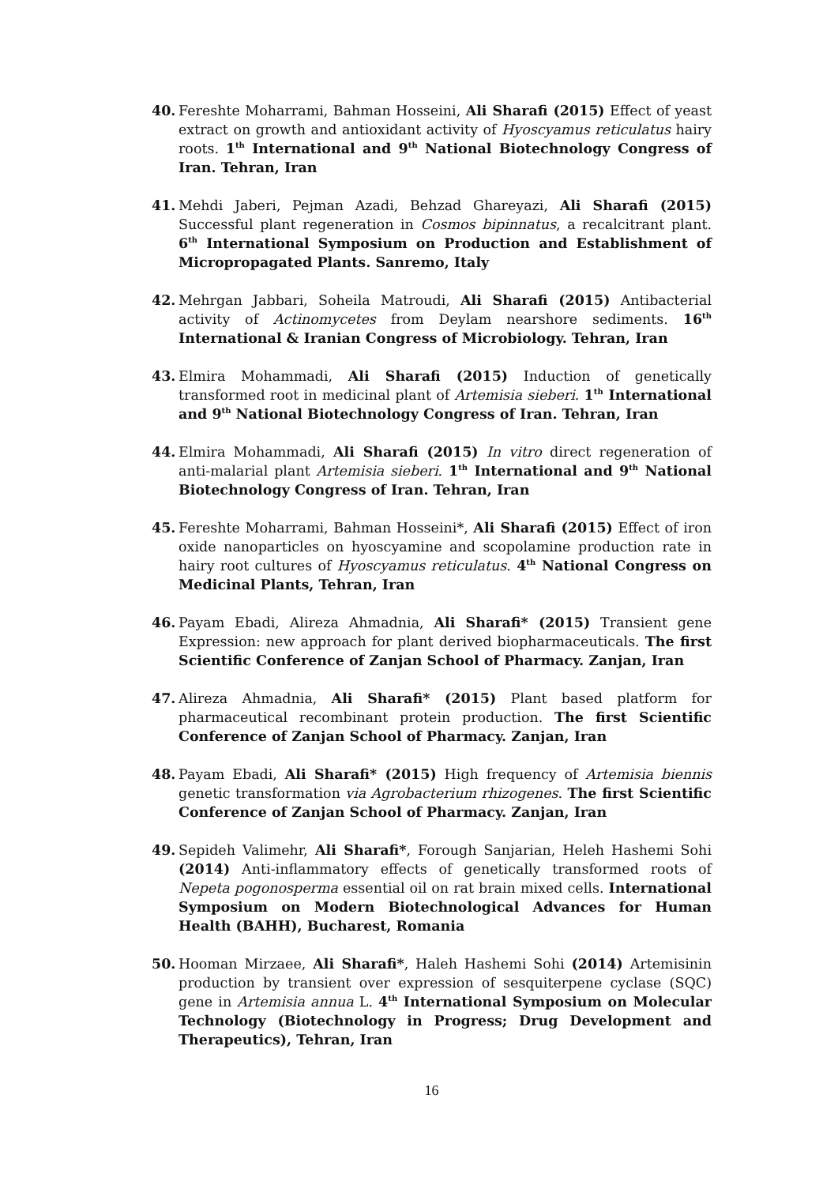40. Fereshte Moharrami, Bahman Hosseini, Ali Sharafi (2015) Effect of yeast extract on growth and antioxidant activity of Hyoscyamus reticulatus hairy roots. 1<sup>th</sup> International and 9<sup>th</sup> National Biotechnology Congress of Iran. Tehran, Iran
41. Mehdi Jaberi, Pejman Azadi, Behzad Ghareyazi, Ali Sharafi (2015) Successful plant regeneration in Cosmos bipinnatus, a recalcitrant plant. 6<sup>th</sup> International Symposium on Production and Establishment of Micropropagated Plants. Sanremo, Italy
42. Mehrgan Jabbari, Soheila Matroudi, Ali Sharafi (2015) Antibacterial activity of Actinomycetes from Deylam nearshore sediments. 16<sup>th</sup> International & Iranian Congress of Microbiology. Tehran, Iran
43. Elmira Mohammadi, Ali Sharafi (2015) Induction of genetically transformed root in medicinal plant of Artemisia sieberi. 1<sup>th</sup> International and 9<sup>th</sup> National Biotechnology Congress of Iran. Tehran, Iran
44. Elmira Mohammadi, Ali Sharafi (2015) In vitro direct regeneration of anti-malarial plant Artemisia sieberi. 1<sup>th</sup> International and 9<sup>th</sup> National Biotechnology Congress of Iran. Tehran, Iran
45. Fereshte Moharrami, Bahman Hosseini*, Ali Sharafi (2015) Effect of iron oxide nanoparticles on hyoscyamine and scopolamine production rate in hairy root cultures of Hyoscyamus reticulatus. 4<sup>th</sup> National Congress on Medicinal Plants, Tehran, Iran
46. Payam Ebadi, Alireza Ahmadnia, Ali Sharafi* (2015) Transient gene Expression: new approach for plant derived biopharmaceuticals. The first Scientific Conference of Zanjan School of Pharmacy. Zanjan, Iran
47. Alireza Ahmadnia, Ali Sharafi* (2015) Plant based platform for pharmaceutical recombinant protein production. The first Scientific Conference of Zanjan School of Pharmacy. Zanjan, Iran
48. Payam Ebadi, Ali Sharafi* (2015) High frequency of Artemisia biennis genetic transformation via Agrobacterium rhizogenes. The first Scientific Conference of Zanjan School of Pharmacy. Zanjan, Iran
49. Sepideh Valimehr, Ali Sharafi*, Forough Sanjarian, Heleh Hashemi Sohi (2014) Anti-inflammatory effects of genetically transformed roots of Nepeta pogonosperma essential oil on rat brain mixed cells. International Symposium on Modern Biotechnological Advances for Human Health (BAHH), Bucharest, Romania
50. Hooman Mirzaee, Ali Sharafi*, Haleh Hashemi Sohi (2014) Artemisinin production by transient over expression of sesquiterpene cyclase (SQC) gene in Artemisia annua L. 4<sup>th</sup> International Symposium on Molecular Technology (Biotechnology in Progress; Drug Development and Therapeutics), Tehran, Iran
16